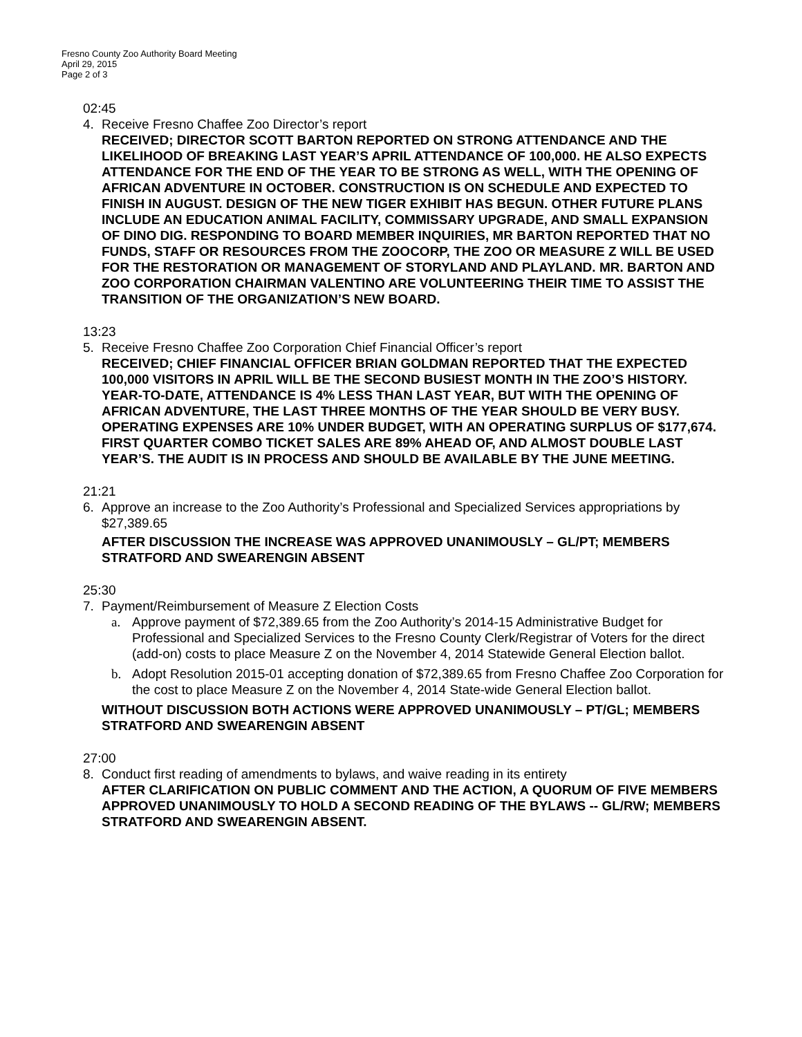Fresno County Zoo Authority Board Meeting
April 29, 2015
Page 2 of 3
02:45
4. Receive Fresno Chaffee Zoo Director’s report
RECEIVED; DIRECTOR SCOTT BARTON REPORTED ON STRONG ATTENDANCE AND THE LIKELIHOOD OF BREAKING LAST YEAR’S APRIL ATTENDANCE OF 100,000. HE ALSO EXPECTS ATTENDANCE FOR THE END OF THE YEAR TO BE STRONG AS WELL, WITH THE OPENING OF AFRICAN ADVENTURE IN OCTOBER. CONSTRUCTION IS ON SCHEDULE AND EXPECTED TO FINISH IN AUGUST. DESIGN OF THE NEW TIGER EXHIBIT HAS BEGUN. OTHER FUTURE PLANS INCLUDE AN EDUCATION ANIMAL FACILITY, COMMISSARY UPGRADE, AND SMALL EXPANSION OF DINO DIG. RESPONDING TO BOARD MEMBER INQUIRIES, MR BARTON REPORTED THAT NO FUNDS, STAFF OR RESOURCES FROM THE ZOOCORP, THE ZOO OR MEASURE Z WILL BE USED FOR THE RESTORATION OR MANAGEMENT OF STORYLAND AND PLAYLAND. MR. BARTON AND ZOO CORPORATION CHAIRMAN VALENTINO ARE VOLUNTEERING THEIR TIME TO ASSIST THE TRANSITION OF THE ORGANIZATION’S NEW BOARD.
13:23
5. Receive Fresno Chaffee Zoo Corporation Chief Financial Officer’s report
RECEIVED; CHIEF FINANCIAL OFFICER BRIAN GOLDMAN REPORTED THAT THE EXPECTED 100,000 VISITORS IN APRIL WILL BE THE SECOND BUSIEST MONTH IN THE ZOO’S HISTORY. YEAR-TO-DATE, ATTENDANCE IS 4% LESS THAN LAST YEAR, BUT WITH THE OPENING OF AFRICAN ADVENTURE, THE LAST THREE MONTHS OF THE YEAR SHOULD BE VERY BUSY. OPERATING EXPENSES ARE 10% UNDER BUDGET, WITH AN OPERATING SURPLUS OF $177,674. FIRST QUARTER COMBO TICKET SALES ARE 89% AHEAD OF, AND ALMOST DOUBLE LAST YEAR’S. THE AUDIT IS IN PROCESS AND SHOULD BE AVAILABLE BY THE JUNE MEETING.
21:21
6. Approve an increase to the Zoo Authority’s Professional and Specialized Services appropriations by $27,389.65
AFTER DISCUSSION THE INCREASE WAS APPROVED UNANIMOUSLY – GL/PT; MEMBERS STRATFORD AND SWEARENGIN ABSENT
25:30
7. Payment/Reimbursement of Measure Z Election Costs
a. Approve payment of $72,389.65 from the Zoo Authority’s 2014-15 Administrative Budget for Professional and Specialized Services to the Fresno County Clerk/Registrar of Voters for the direct (add-on) costs to place Measure Z on the November 4, 2014 Statewide General Election ballot.
b. Adopt Resolution 2015-01 accepting donation of $72,389.65 from Fresno Chaffee Zoo Corporation for the cost to place Measure Z on the November 4, 2014 State-wide General Election ballot.
WITHOUT DISCUSSION BOTH ACTIONS WERE APPROVED UNANIMOUSLY – PT/GL; MEMBERS STRATFORD AND SWEARENGIN ABSENT
27:00
8. Conduct first reading of amendments to bylaws, and waive reading in its entirety
AFTER CLARIFICATION ON PUBLIC COMMENT AND THE ACTION, A QUORUM OF FIVE MEMBERS APPROVED UNANIMOUSLY TO HOLD A SECOND READING OF THE BYLAWS -- GL/RW; MEMBERS STRATFORD AND SWEARENGIN ABSENT.